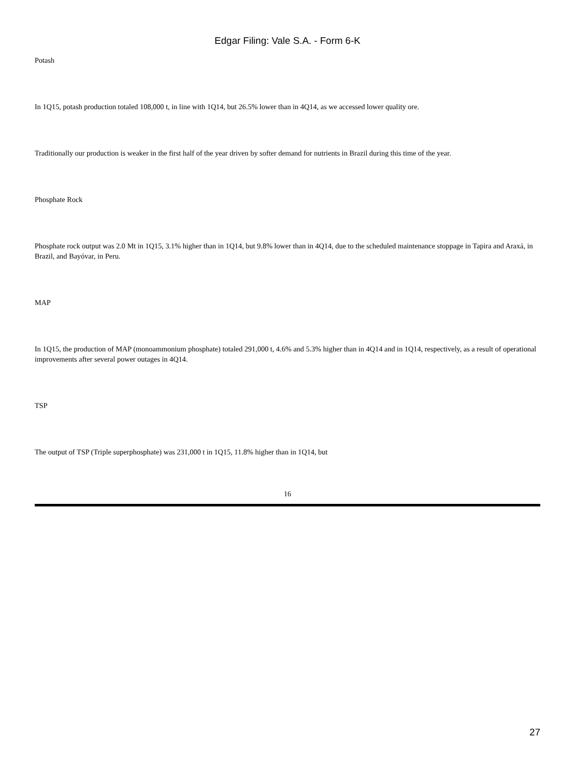Edgar Filing: Vale S.A. - Form 6-K
Potash
In 1Q15, potash production totaled 108,000 t, in line with 1Q14, but 26.5% lower than in 4Q14, as we accessed lower quality ore.
Traditionally our production is weaker in the first half of the year driven by softer demand for nutrients in Brazil during this time of the year.
Phosphate Rock
Phosphate rock output was 2.0 Mt in 1Q15, 3.1% higher than in 1Q14, but 9.8% lower than in 4Q14, due to the scheduled maintenance stoppage in Tapira and Araxá, in Brazil, and Bayóvar, in Peru.
MAP
In 1Q15, the production of MAP (monoammonium phosphate) totaled 291,000 t, 4.6% and 5.3% higher than in 4Q14 and in 1Q14, respectively, as a result of operational improvements after several power outages in 4Q14.
TSP
The output of TSP (Triple superphosphate) was 231,000 t in 1Q15, 11.8% higher than in 1Q14, but
16
27